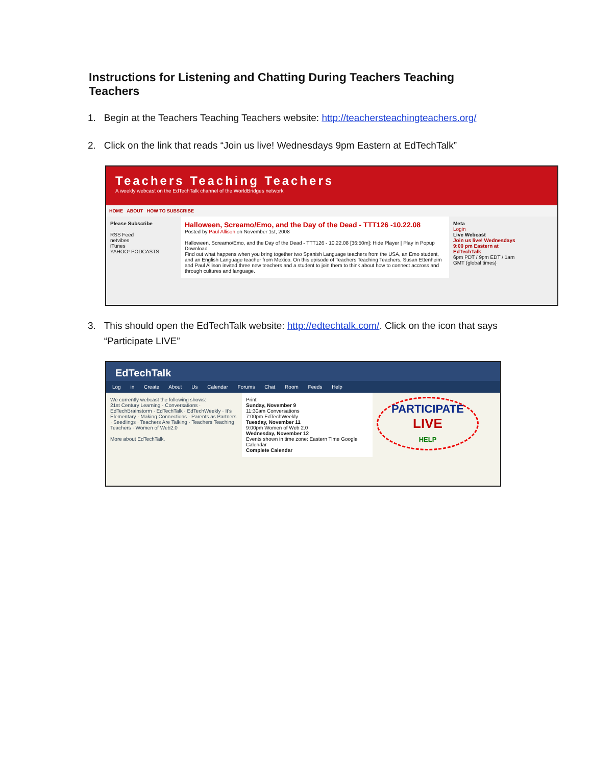Instructions for Listening and Chatting During Teachers Teaching Teachers
1. Begin at the Teachers Teaching Teachers website: http://teachersteachingteachers.org/
2. Click on the link that reads “Join us live! Wednesdays 9pm Eastern at EdTechTalk”
Teachers Teaching Teachers
A weekly webcast on the EdTechTalk channel of the WorldBridges network
HOME ABOUT HOW TO SUBSCRIBE
Please Subscribe
RSS Feed
netvibes
iTunes
YAHOO! PODCASTS
Halloween, Screamo/Emo, and the Day of the Dead - TTT126 -10.22.08
Posted by Paul Allison on November 1st, 2008
Halloween, Screamo/Emo, and the Day of the Dead - TTT126 - 10.22.08 [36:50m]: Hide Player | Play in Popup
Download
Find out what happens when you bring together two Spanish Language teachers from the USA, an Emo student, and an English Language teacher from Mexico. On this episode of Teachers Teaching Teachers, Susan Ettenheim and Paul Allison invited three new teachers and a student to join them to think about how to connect accross and through cultures and language.
Meta
Login
Live Webcast
Join us live! Wednesdays 9:00 pm Eastern at EdTechTalk
6pm PDT / 9pm EDT / 1am GMT (global times)
3. This should open the EdTechTalk website: http://edtechtalk.com/. Click on the icon that says
“Participate LIVE”
EdTechTalk
Log in Create About Us Calendar Forums Chat Room Feeds Help
We currently webcast the following shows:
21st Century Learning · Conversations · EdTechBrainstorm · EdTechTalk · EdTechWeekly · It's Elementary · Making Connections · Parents as Partners · Seedlings · Teachers Are Talking · Teachers Teaching Teachers · Women of Web2.0
More about EdTechTalk.
Print
Sunday, November 9
11:30am Conversations
7:00pm EdTechWeekly
Tuesday, November 11
9:00pm Women of Web 2.0
Wednesday, November 12
Events shown in time zone: Eastern Time Google Calendar
Complete Calendar
PARTICIPATE
LIVE
HELP